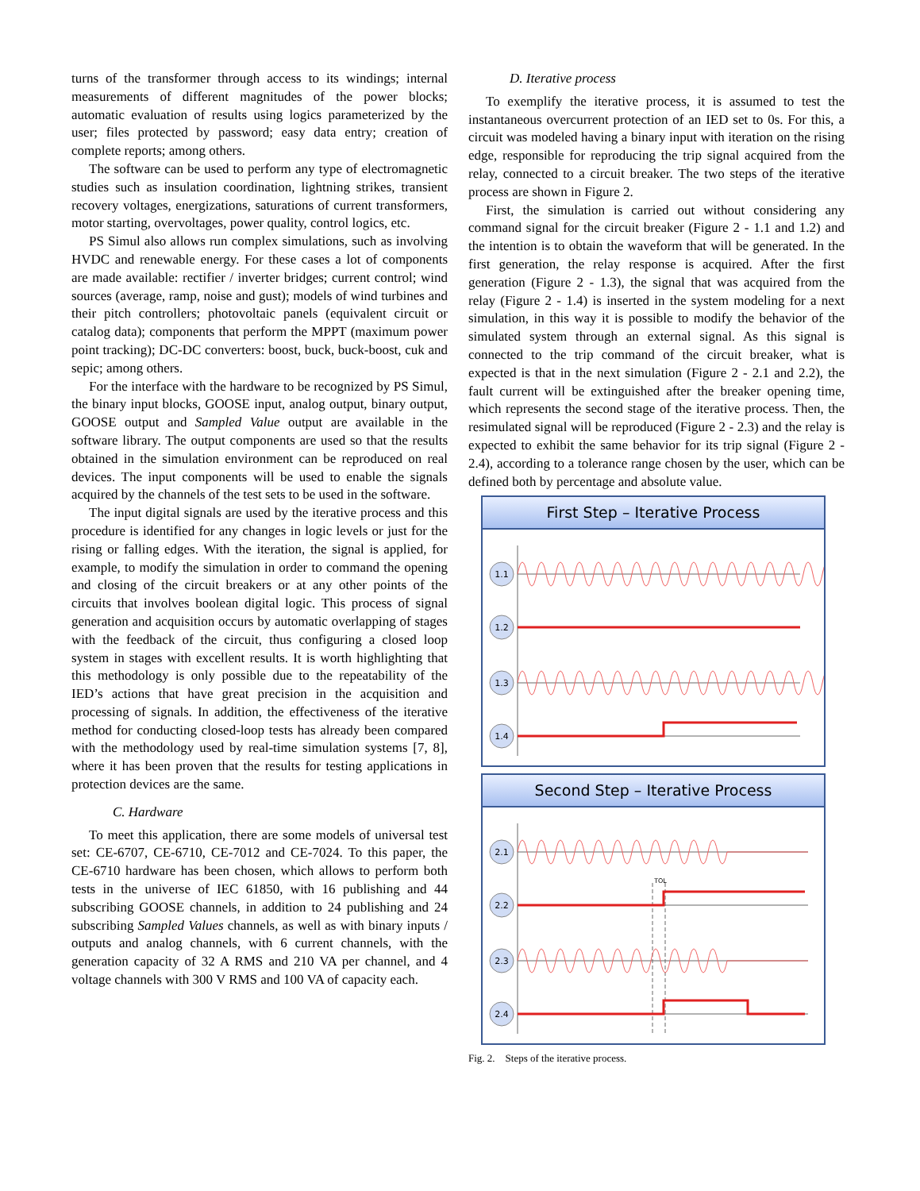turns of the transformer through access to its windings; internal measurements of different magnitudes of the power blocks; automatic evaluation of results using logics parameterized by the user; files protected by password; easy data entry; creation of complete reports; among others.
The software can be used to perform any type of electromagnetic studies such as insulation coordination, lightning strikes, transient recovery voltages, energizations, saturations of current transformers, motor starting, overvoltages, power quality, control logics, etc.
PS Simul also allows run complex simulations, such as involving HVDC and renewable energy. For these cases a lot of components are made available: rectifier / inverter bridges; current control; wind sources (average, ramp, noise and gust); models of wind turbines and their pitch controllers; photovoltaic panels (equivalent circuit or catalog data); components that perform the MPPT (maximum power point tracking); DC-DC converters: boost, buck, buck-boost, cuk and sepic; among others.
For the interface with the hardware to be recognized by PS Simul, the binary input blocks, GOOSE input, analog output, binary output, GOOSE output and Sampled Value output are available in the software library. The output components are used so that the results obtained in the simulation environment can be reproduced on real devices. The input components will be used to enable the signals acquired by the channels of the test sets to be used in the software.
The input digital signals are used by the iterative process and this procedure is identified for any changes in logic levels or just for the rising or falling edges. With the iteration, the signal is applied, for example, to modify the simulation in order to command the opening and closing of the circuit breakers or at any other points of the circuits that involves boolean digital logic. This process of signal generation and acquisition occurs by automatic overlapping of stages with the feedback of the circuit, thus configuring a closed loop system in stages with excellent results. It is worth highlighting that this methodology is only possible due to the repeatability of the IED’s actions that have great precision in the acquisition and processing of signals. In addition, the effectiveness of the iterative method for conducting closed-loop tests has already been compared with the methodology used by real-time simulation systems [7, 8], where it has been proven that the results for testing applications in protection devices are the same.
C. Hardware
To meet this application, there are some models of universal test set: CE-6707, CE-6710, CE-7012 and CE-7024. To this paper, the CE-6710 hardware has been chosen, which allows to perform both tests in the universe of IEC 61850, with 16 publishing and 44 subscribing GOOSE channels, in addition to 24 publishing and 24 subscribing Sampled Values channels, as well as with binary inputs / outputs and analog channels, with 6 current channels, with the generation capacity of 32 A RMS and 210 VA per channel, and 4 voltage channels with 300 V RMS and 100 VA of capacity each.
D. Iterative process
To exemplify the iterative process, it is assumed to test the instantaneous overcurrent protection of an IED set to 0s. For this, a circuit was modeled having a binary input with iteration on the rising edge, responsible for reproducing the trip signal acquired from the relay, connected to a circuit breaker. The two steps of the iterative process are shown in Figure 2.
First, the simulation is carried out without considering any command signal for the circuit breaker (Figure 2 - 1.1 and 1.2) and the intention is to obtain the waveform that will be generated. In the first generation, the relay response is acquired. After the first generation (Figure 2 - 1.3), the signal that was acquired from the relay (Figure 2 - 1.4) is inserted in the system modeling for a next simulation, in this way it is possible to modify the behavior of the simulated system through an external signal. As this signal is connected to the trip command of the circuit breaker, what is expected is that in the next simulation (Figure 2 - 2.1 and 2.2), the fault current will be extinguished after the breaker opening time, which represents the second stage of the iterative process. Then, the resimulated signal will be reproduced (Figure 2 - 2.3) and the relay is expected to exhibit the same behavior for its trip signal (Figure 2 - 2.4), according to a tolerance range chosen by the user, which can be defined both by percentage and absolute value.
First Step – Iterative Process
1.1
1.2
1.3
1.4
Second Step – Iterative Process
2.1
2.2
2.3
2.4
TOL
Fig. 2. Steps of the iterative process.